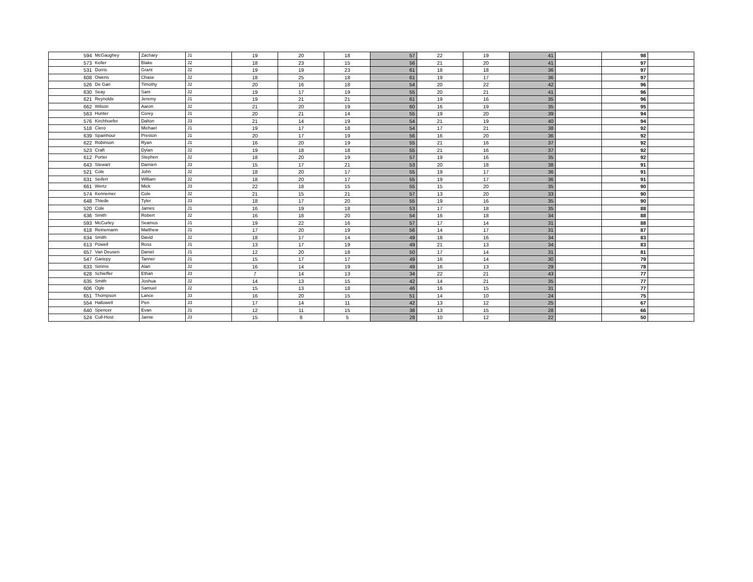| 594 | McGaughey | Zachary | J1 | 19 | 20 | 18 | 57 | 22 | 19 | 41 | | 98 | |
| 573 | Keller | Blake | J2 | 18 | 23 | 15 | 56 | 21 | 20 | 41 | | 97 | |
| 531 | Dorris | Grant | J2 | 19 | 19 | 23 | 61 | 18 | 18 | 36 | | 97 | |
| 608 | Owens | Chase | J2 | 18 | 25 | 18 | 61 | 19 | 17 | 36 | | 97 | |
| 526 | De Gan | Timothy | J2 | 20 | 16 | 18 | 54 | 20 | 22 | 42 | | 96 | |
| 630 | Seay | Sam | J2 | 19 | 17 | 19 | 55 | 20 | 21 | 41 | | 96 | |
| 621 | Reynolds | Jeremy | J1 | 19 | 21 | 21 | 61 | 19 | 16 | 35 | | 96 | |
| 662 | Wilson | Aaron | J2 | 21 | 20 | 19 | 60 | 16 | 19 | 35 | | 95 | |
| 563 | Hunter | Corey | J1 | 20 | 21 | 14 | 55 | 19 | 20 | 39 | | 94 | |
| 576 | Kirchhoefer | Dalton | J3 | 21 | 14 | 19 | 54 | 21 | 19 | 40 | | 94 | |
| 518 | Ciero | Michael | J1 | 19 | 17 | 18 | 54 | 17 | 21 | 38 | | 92 | |
| 639 | Spainhour | Preston | J1 | 20 | 17 | 19 | 56 | 16 | 20 | 36 | | 92 | |
| 622 | Robinson | Ryan | J1 | 16 | 20 | 19 | 55 | 21 | 16 | 37 | | 92 | |
| 523 | Craft | Dylan | J2 | 19 | 18 | 18 | 55 | 21 | 16 | 37 | | 92 | |
| 612 | Porter | Stephen | J2 | 18 | 20 | 19 | 57 | 19 | 16 | 35 | | 92 | |
| 643 | Stewart | Damien | J3 | 15 | 17 | 21 | 53 | 20 | 18 | 38 | | 91 | |
| 521 | Cole | John | J2 | 18 | 20 | 17 | 55 | 19 | 17 | 36 | | 91 | |
| 631 | Seifert | William | J2 | 18 | 20 | 17 | 55 | 19 | 17 | 36 | | 91 | |
| 661 | Wertz | Mick | J3 | 22 | 18 | 15 | 55 | 15 | 20 | 35 | | 90 | |
| 574 | Kennemer | Cole | J2 | 21 | 15 | 21 | 57 | 13 | 20 | 33 | | 90 | |
| 648 | Thiede | Tyler | J3 | 18 | 17 | 20 | 55 | 19 | 16 | 35 | | 90 | |
| 520 | Cole | James | J1 | 16 | 19 | 18 | 53 | 17 | 18 | 35 | | 88 | |
| 636 | Smith | Robert | J2 | 16 | 18 | 20 | 54 | 16 | 18 | 34 | | 88 | |
| 593 | McCurley | Seamus | J1 | 19 | 22 | 16 | 57 | 17 | 14 | 31 | | 88 | |
| 618 | Reinemann | Matthew | J1 | 17 | 20 | 19 | 56 | 14 | 17 | 31 | | 87 | |
| 634 | Smith | David | J2 | 18 | 17 | 14 | 49 | 18 | 16 | 34 | | 83 | |
| 613 | Powell | Ross | J1 | 13 | 17 | 19 | 49 | 21 | 13 | 34 | | 83 | |
| 657 | Van Deusen | Daniel | J1 | 12 | 20 | 18 | 50 | 17 | 14 | 31 | | 81 | |
| 547 | Gariepy | Tanner | J1 | 15 | 17 | 17 | 49 | 16 | 14 | 30 | | 79 | |
| 633 | Simms | Alan | J2 | 16 | 14 | 19 | 49 | 16 | 13 | 29 | | 78 | |
| 628 | Schieffer | Ethan | J3 | 7 | 14 | 13 | 34 | 22 | 21 | 43 | | 77 | |
| 635 | Smith | Joshua | J2 | 14 | 13 | 15 | 42 | 14 | 21 | 35 | | 77 | |
| 606 | Ogle | Samuel | J2 | 15 | 13 | 18 | 46 | 16 | 15 | 31 | | 77 | |
| 651 | Thompson | Lance | J3 | 16 | 20 | 15 | 51 | 14 | 10 | 24 | | 75 | |
| 554 | Hallowell | Pen | J3 | 17 | 14 | 11 | 42 | 13 | 12 | 25 | | 67 | |
| 640 | Spencer | Evan | J1 | 12 | 11 | 15 | 38 | 13 | 15 | 28 | | 66 | |
| 524 | Cull-Host | Jamie | J3 | 15 | 8 | 5 | 28 | 10 | 12 | 22 | | 50 | |